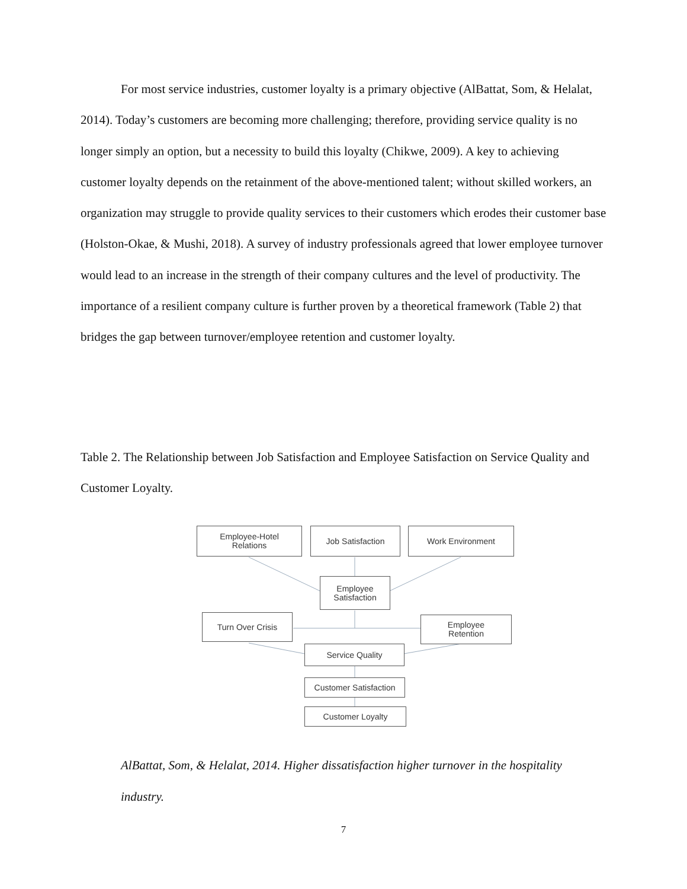For most service industries, customer loyalty is a primary objective (AlBattat, Som, & Helalat, 2014). Today’s customers are becoming more challenging; therefore, providing service quality is no longer simply an option, but a necessity to build this loyalty (Chikwe, 2009). A key to achieving customer loyalty depends on the retainment of the above-mentioned talent; without skilled workers, an organization may struggle to provide quality services to their customers which erodes their customer base (Holston-Okae, & Mushi, 2018). A survey of industry professionals agreed that lower employee turnover would lead to an increase in the strength of their company cultures and the level of productivity. The importance of a resilient company culture is further proven by a theoretical framework (Table 2) that bridges the gap between turnover/employee retention and customer loyalty.
Table 2. The Relationship between Job Satisfaction and Employee Satisfaction on Service Quality and Customer Loyalty.
Employee-Hotel
Relations
Job Satisfaction Work Environment
Employee
Satisfaction
Turn Over Crisis
Employee
Retention
Service Quality
Customer Satisfaction
Customer Loyalty
AlBattat, Som, & Helalat, 2014. Higher dissatisfaction higher turnover in the hospitality industry.
7